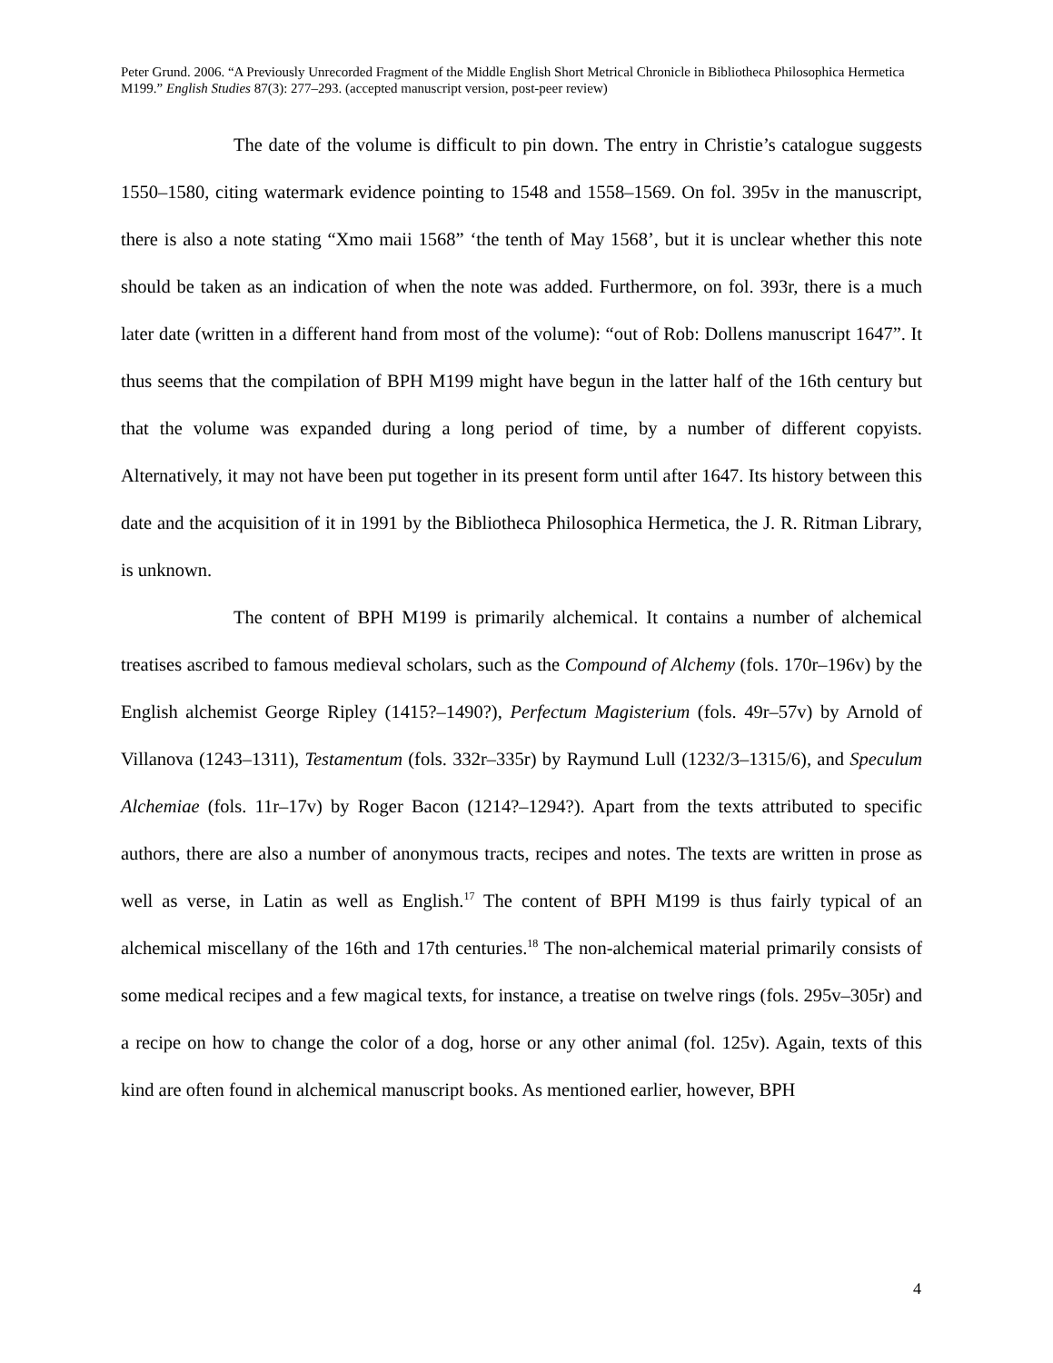Peter Grund. 2006. “A Previously Unrecorded Fragment of the Middle English Short Metrical Chronicle in Bibliotheca Philosophica Hermetica M199.” English Studies 87(3): 277–293. (accepted manuscript version, post-peer review)
The date of the volume is difficult to pin down. The entry in Christie’s catalogue suggests 1550–1580, citing watermark evidence pointing to 1548 and 1558–1569. On fol. 395v in the manuscript, there is also a note stating “Xmo maii 1568” ‘the tenth of May 1568’, but it is unclear whether this note should be taken as an indication of when the note was added. Furthermore, on fol. 393r, there is a much later date (written in a different hand from most of the volume): “out of Rob: Dollens manuscript 1647”. It thus seems that the compilation of BPH M199 might have begun in the latter half of the 16th century but that the volume was expanded during a long period of time, by a number of different copyists. Alternatively, it may not have been put together in its present form until after 1647. Its history between this date and the acquisition of it in 1991 by the Bibliotheca Philosophica Hermetica, the J. R. Ritman Library, is unknown.
The content of BPH M199 is primarily alchemical. It contains a number of alchemical treatises ascribed to famous medieval scholars, such as the Compound of Alchemy (fols. 170r–196v) by the English alchemist George Ripley (1415?–1490?), Perfectum Magisterium (fols. 49r–57v) by Arnold of Villanova (1243–1311), Testamentum (fols. 332r–335r) by Raymund Lull (1232/3–1315/6), and Speculum Alchemiae (fols. 11r–17v) by Roger Bacon (1214?–1294?). Apart from the texts attributed to specific authors, there are also a number of anonymous tracts, recipes and notes. The texts are written in prose as well as verse, in Latin as well as English.<sup>17</sup> The content of BPH M199 is thus fairly typical of an alchemical miscellany of the 16th and 17th centuries.<sup>18</sup> The non-alchemical material primarily consists of some medical recipes and a few magical texts, for instance, a treatise on twelve rings (fols. 295v–305r) and a recipe on how to change the color of a dog, horse or any other animal (fol. 125v). Again, texts of this kind are often found in alchemical manuscript books. As mentioned earlier, however, BPH
4